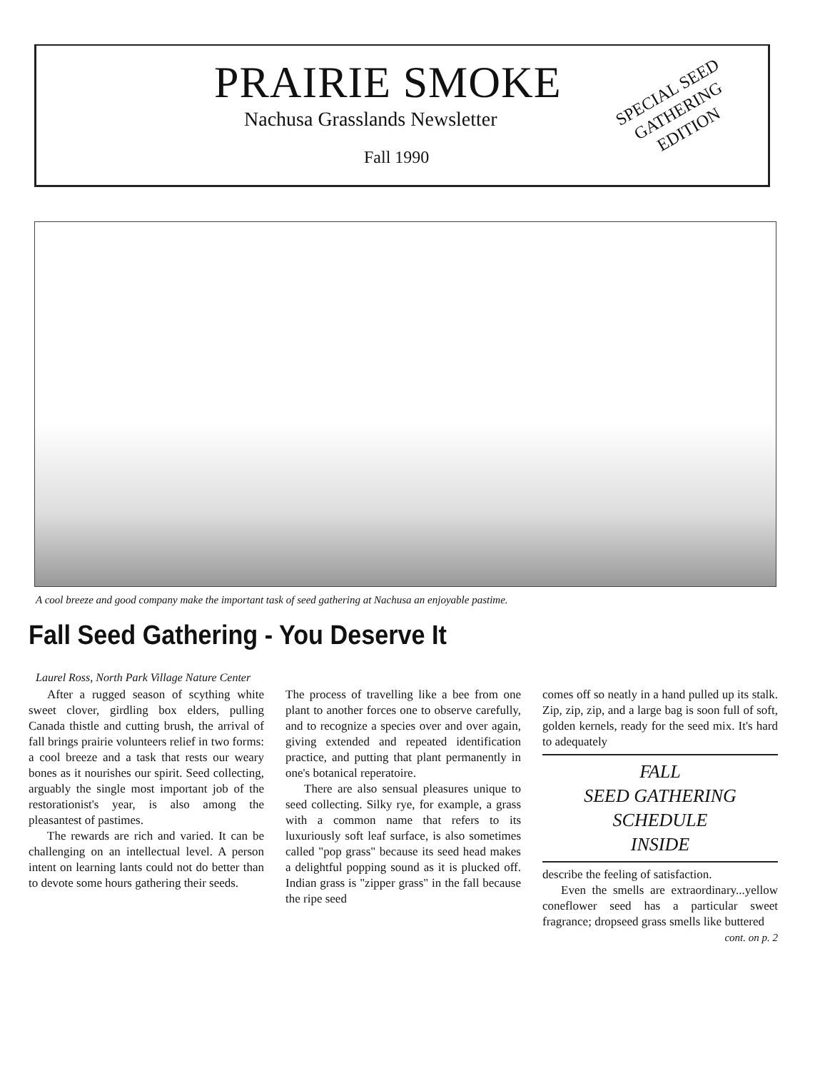PRAIRIE SMOKE
Nachusa Grasslands Newsletter
Fall 1990
SPECIAL SEED GATHERING EDITION
A cool breeze and good company make the important task of seed gathering at Nachusa an enjoyable pastime.
Fall Seed Gathering - You Deserve It
Laurel Ross, North Park Village Nature Center
After a rugged season of scything white sweet clover, girdling box elders, pulling Canada thistle and cutting brush, the arrival of fall brings prairie volunteers relief in two forms: a cool breeze and a task that rests our weary bones as it nourishes our spirit. Seed collecting, arguably the single most important job of the restorationist's year, is also among the pleasantest of pastimes.
The rewards are rich and varied. It can be challenging on an intellectual level. A person intent on learning lants could not do better than to devote some hours gathering their seeds.
The process of travelling like a bee from one plant to another forces one to observe carefully, and to recognize a species over and over again, giving extended and repeated identification practice, and putting that plant permanently in one's botanical reperatoire.
There are also sensual pleasures unique to seed collecting. Silky rye, for example, a grass with a common name that refers to its luxuriously soft leaf surface, is also sometimes called "pop grass" because its seed head makes a delightful popping sound as it is plucked off. Indian grass is "zipper grass" in the fall because the ripe seed
comes off so neatly in a hand pulled up its stalk. Zip, zip, zip, and a large bag is soon full of soft, golden kernels, ready for the seed mix. It's hard to adequately
FALL
SEED GATHERING
SCHEDULE
INSIDE
describe the feeling of satisfaction.
Even the smells are extraordinary...yellow coneflower seed has a particular sweet fragrance; dropseed grass smells like buttered
cont. on p. 2